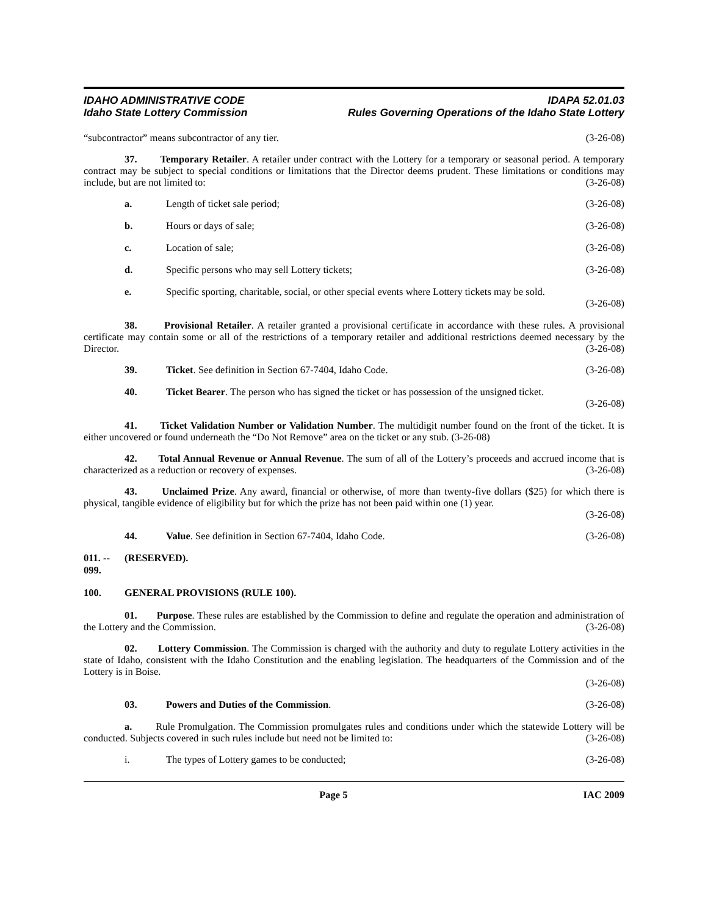IDAHO ADMINISTRATIVE CODE IDAPA 52.01.03
Idaho State Lottery Commission Rules Governing Operations of the Idaho State Lottery
“subcontractor” means subcontractor of any tier. (3-26-08)
37. Temporary Retailer. A retailer under contract with the Lottery for a temporary or seasonal period. A temporary contract may be subject to special conditions or limitations that the Director deems prudent. These limitations or conditions may include, but are not limited to: (3-26-08)
a. Length of ticket sale period; (3-26-08)
b. Hours or days of sale; (3-26-08)
c. Location of sale; (3-26-08)
d. Specific persons who may sell Lottery tickets; (3-26-08)
e. Specific sporting, charitable, social, or other special events where Lottery tickets may be sold.
(3-26-08)
38. Provisional Retailer. A retailer granted a provisional certificate in accordance with these rules. A provisional certificate may contain some or all of the restrictions of a temporary retailer and additional restrictions deemed necessary by the Director. (3-26-08)
39. Ticket. See definition in Section 67-7404, Idaho Code. (3-26-08)
40. Ticket Bearer. The person who has signed the ticket or has possession of the unsigned ticket.
(3-26-08)
41. Ticket Validation Number or Validation Number. The multidigit number found on the front of the ticket. It is either uncovered or found underneath the “Do Not Remove” area on the ticket or any stub. (3-26-08)
42. Total Annual Revenue or Annual Revenue. The sum of all of the Lottery’s proceeds and accrued income that is characterized as a reduction or recovery of expenses. (3-26-08)
43. Unclaimed Prize. Any award, financial or otherwise, of more than twenty-five dollars ($25) for which there is physical, tangible evidence of eligibility but for which the prize has not been paid within one (1) year.
(3-26-08)
44. Value. See definition in Section 67-7404, Idaho Code. (3-26-08)
011. -- 099. (RESERVED).
100. GENERAL PROVISIONS (RULE 100).
01. Purpose. These rules are established by the Commission to define and regulate the operation and administration of the Lottery and the Commission. (3-26-08)
02. Lottery Commission. The Commission is charged with the authority and duty to regulate Lottery activities in the state of Idaho, consistent with the Idaho Constitution and the enabling legislation. The headquarters of the Commission and of the Lottery is in Boise.
(3-26-08)
03. Powers and Duties of the Commission. (3-26-08)
a. Rule Promulgation. The Commission promulgates rules and conditions under which the statewide Lottery will be conducted. Subjects covered in such rules include but need not be limited to: (3-26-08)
i. The types of Lottery games to be conducted; (3-26-08)
Page 5 IAC 2009